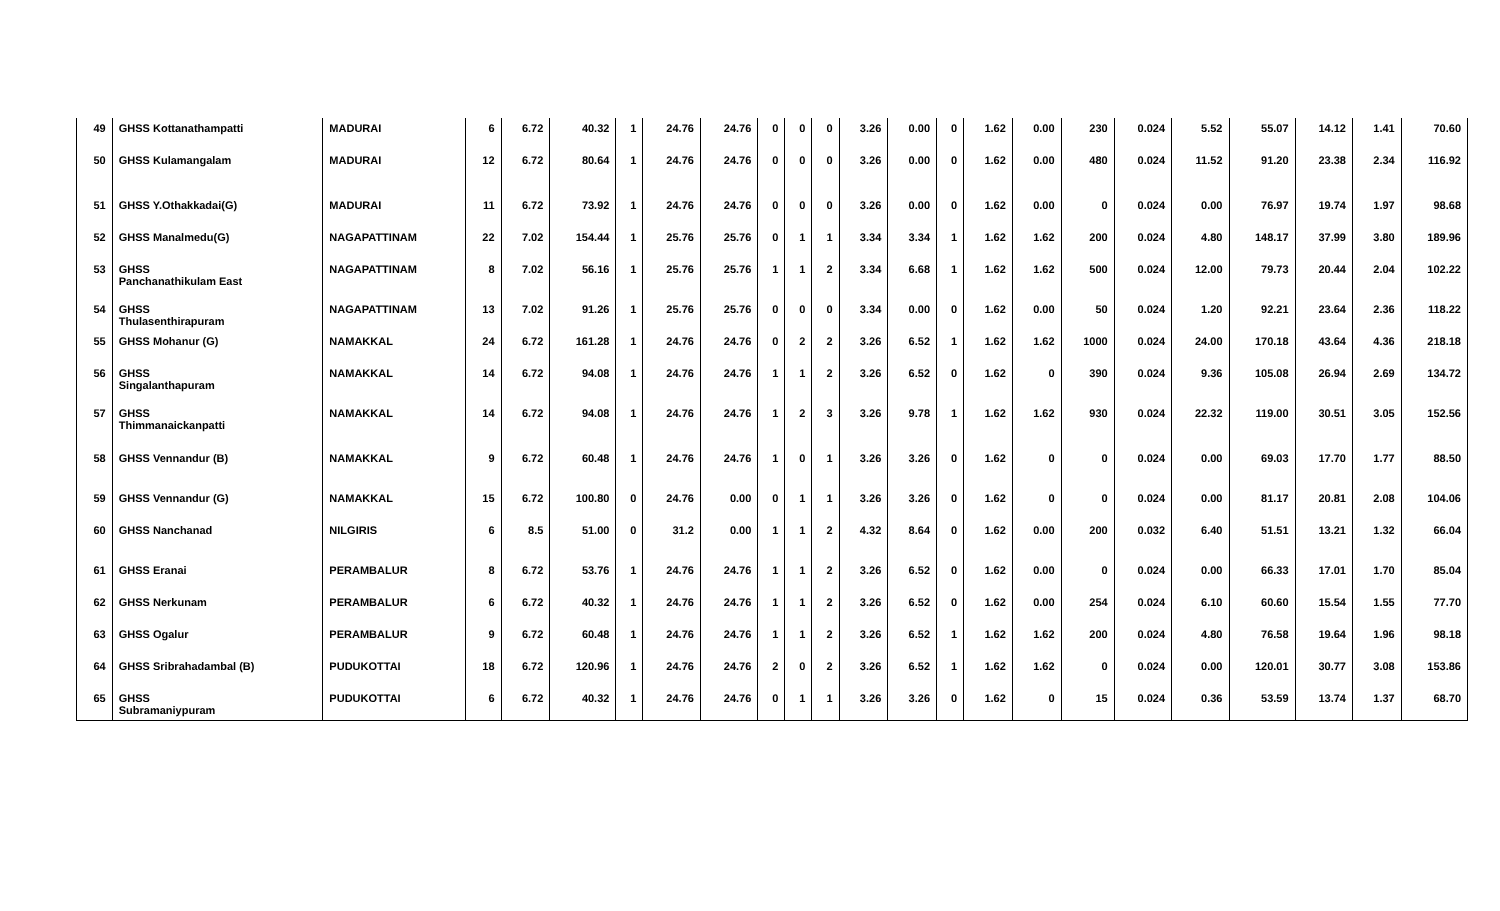| 49 | GHSS Kottanathampatti | MADURAI | 6 | 6.72 | 40.32 | 1 | 24.76 | 24.76 | 0 | 0 | 0 | 3.26 | 0.00 | 0 | 1.62 | 0.00 | 230 | 0.024 | 5.52 | 55.07 | 14.12 | 1.41 | 70.60 |
| 50 | GHSS Kulamangalam | MADURAI | 12 | 6.72 | 80.64 | 1 | 24.76 | 24.76 | 0 | 0 | 0 | 3.26 | 0.00 | 0 | 1.62 | 0.00 | 480 | 0.024 | 11.52 | 91.20 | 23.38 | 2.34 | 116.92 |
| 51 | GHSS Y.Othakkadai(G) | MADURAI | 11 | 6.72 | 73.92 | 1 | 24.76 | 24.76 | 0 | 0 | 0 | 3.26 | 0.00 | 0 | 1.62 | 0.00 | 0 | 0.024 | 0.00 | 76.97 | 19.74 | 1.97 | 98.68 |
| 52 | GHSS Manalmedu(G) | NAGAPATTINAM | 22 | 7.02 | 154.44 | 1 | 25.76 | 25.76 | 0 | 1 | 1 | 3.34 | 3.34 | 1 | 1.62 | 1.62 | 200 | 0.024 | 4.80 | 148.17 | 37.99 | 3.80 | 189.96 |
| 53 | GHSS Panchanathikulam East | NAGAPATTINAM | 8 | 7.02 | 56.16 | 1 | 25.76 | 25.76 | 1 | 1 | 2 | 3.34 | 6.68 | 1 | 1.62 | 1.62 | 500 | 0.024 | 12.00 | 79.73 | 20.44 | 2.04 | 102.22 |
| 54 | GHSS Thulasenthirapuram | NAGAPATTINAM | 13 | 7.02 | 91.26 | 1 | 25.76 | 25.76 | 0 | 0 | 0 | 3.34 | 0.00 | 0 | 1.62 | 0.00 | 50 | 0.024 | 1.20 | 92.21 | 23.64 | 2.36 | 118.22 |
| 55 | GHSS Mohanur (G) | NAMAKKAL | 24 | 6.72 | 161.28 | 1 | 24.76 | 24.76 | 0 | 2 | 2 | 3.26 | 6.52 | 1 | 1.62 | 1.62 | 1000 | 0.024 | 24.00 | 170.18 | 43.64 | 4.36 | 218.18 |
| 56 | GHSS Singalanthapuram | NAMAKKAL | 14 | 6.72 | 94.08 | 1 | 24.76 | 24.76 | 1 | 1 | 2 | 3.26 | 6.52 | 0 | 1.62 | 0 | 390 | 0.024 | 9.36 | 105.08 | 26.94 | 2.69 | 134.72 |
| 57 | GHSS Thimmanaickanpatti | NAMAKKAL | 14 | 6.72 | 94.08 | 1 | 24.76 | 24.76 | 1 | 2 | 3 | 3.26 | 9.78 | 1 | 1.62 | 1.62 | 930 | 0.024 | 22.32 | 119.00 | 30.51 | 3.05 | 152.56 |
| 58 | GHSS Vennandur (B) | NAMAKKAL | 9 | 6.72 | 60.48 | 1 | 24.76 | 24.76 | 1 | 0 | 1 | 3.26 | 3.26 | 0 | 1.62 | 0 | 0 | 0.024 | 0.00 | 69.03 | 17.70 | 1.77 | 88.50 |
| 59 | GHSS Vennandur (G) | NAMAKKAL | 15 | 6.72 | 100.80 | 0 | 24.76 | 0.00 | 0 | 1 | 1 | 3.26 | 3.26 | 0 | 1.62 | 0 | 0 | 0.024 | 0.00 | 81.17 | 20.81 | 2.08 | 104.06 |
| 60 | GHSS Nanchanad | NILGIRIS | 6 | 8.5 | 51.00 | 0 | 31.2 | 0.00 | 1 | 1 | 2 | 4.32 | 8.64 | 0 | 1.62 | 0.00 | 200 | 0.032 | 6.40 | 51.51 | 13.21 | 1.32 | 66.04 |
| 61 | GHSS Eranai | PERAMBALUR | 8 | 6.72 | 53.76 | 1 | 24.76 | 24.76 | 1 | 1 | 2 | 3.26 | 6.52 | 0 | 1.62 | 0.00 | 0 | 0.024 | 0.00 | 66.33 | 17.01 | 1.70 | 85.04 |
| 62 | GHSS Nerkunam | PERAMBALUR | 6 | 6.72 | 40.32 | 1 | 24.76 | 24.76 | 1 | 1 | 2 | 3.26 | 6.52 | 0 | 1.62 | 0.00 | 254 | 0.024 | 6.10 | 60.60 | 15.54 | 1.55 | 77.70 |
| 63 | GHSS Ogalur | PERAMBALUR | 9 | 6.72 | 60.48 | 1 | 24.76 | 24.76 | 1 | 1 | 2 | 3.26 | 6.52 | 1 | 1.62 | 1.62 | 200 | 0.024 | 4.80 | 76.58 | 19.64 | 1.96 | 98.18 |
| 64 | GHSS Sribrahadambal (B) | PUDUKOTTAI | 18 | 6.72 | 120.96 | 1 | 24.76 | 24.76 | 2 | 0 | 2 | 3.26 | 6.52 | 1 | 1.62 | 1.62 | 0 | 0.024 | 0.00 | 120.01 | 30.77 | 3.08 | 153.86 |
| 65 | GHSS Subramaniypuram | PUDUKOTTAI | 6 | 6.72 | 40.32 | 1 | 24.76 | 24.76 | 0 | 1 | 1 | 3.26 | 3.26 | 0 | 1.62 | 0 | 15 | 0.024 | 0.36 | 53.59 | 13.74 | 1.37 | 68.70 |